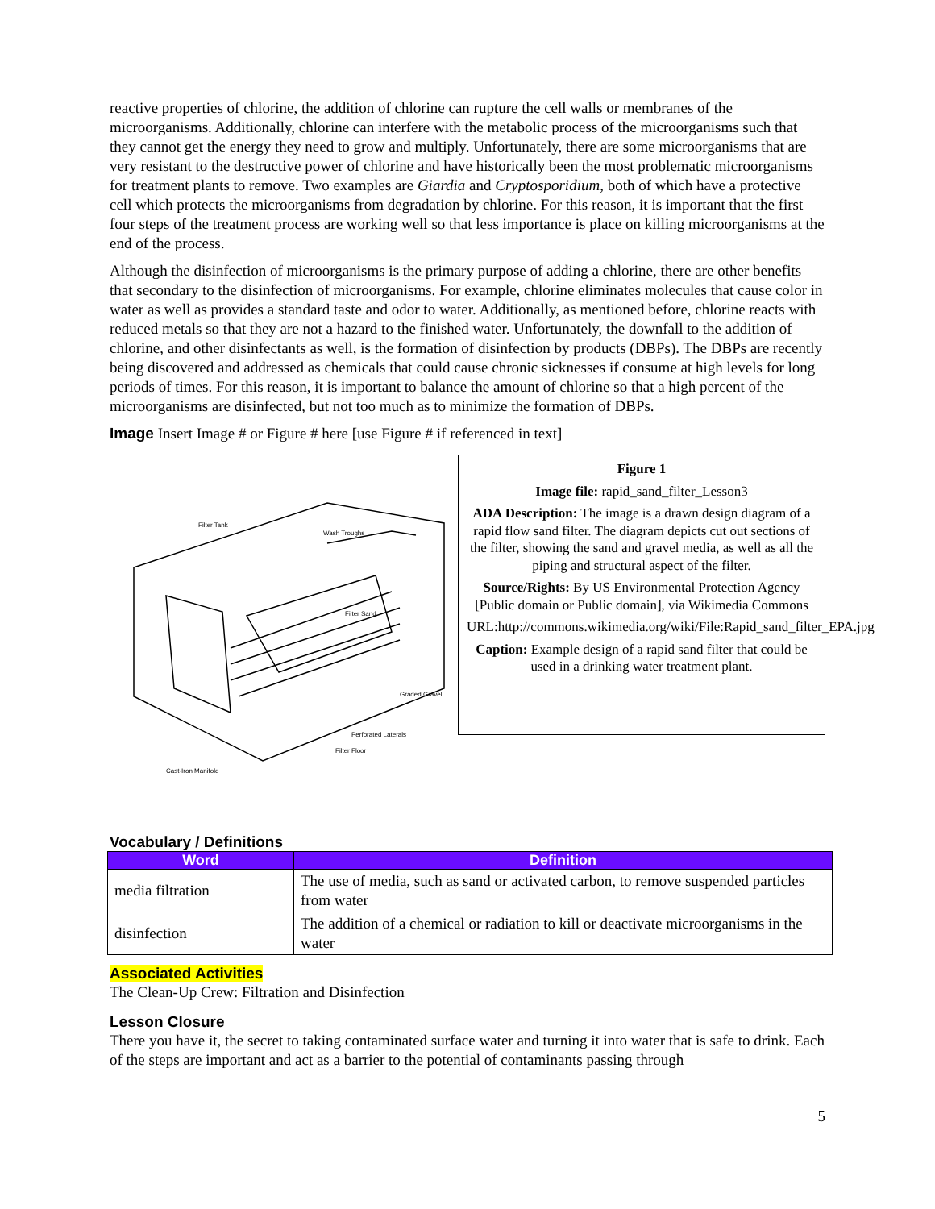reactive properties of chlorine, the addition of chlorine can rupture the cell walls or membranes of the microorganisms. Additionally, chlorine can interfere with the metabolic process of the microorganisms such that they cannot get the energy they need to grow and multiply. Unfortunately, there are some microorganisms that are very resistant to the destructive power of chlorine and have historically been the most problematic microorganisms for treatment plants to remove. Two examples are Giardia and Cryptosporidium, both of which have a protective cell which protects the microorganisms from degradation by chlorine. For this reason, it is important that the first four steps of the treatment process are working well so that less importance is place on killing microorganisms at the end of the process.
Although the disinfection of microorganisms is the primary purpose of adding a chlorine, there are other benefits that secondary to the disinfection of microorganisms. For example, chlorine eliminates molecules that cause color in water as well as provides a standard taste and odor to water. Additionally, as mentioned before, chlorine reacts with reduced metals so that they are not a hazard to the finished water. Unfortunately, the downfall to the addition of chlorine, and other disinfectants as well, is the formation of disinfection by products (DBPs). The DBPs are recently being discovered and addressed as chemicals that could cause chronic sicknesses if consume at high levels for long periods of times. For this reason, it is important to balance the amount of chlorine so that a high percent of the microorganisms are disinfected, but not too much as to minimize the formation of DBPs.
Image Insert Image # or Figure # here [use Figure # if referenced in text]
Filter Tank
Wash Troughs
Filter Sand
Graded Gravel
Perforated Laterals
Filter Floor
Cast-Iron Manifold
Figure 1
Image file: rapid_sand_filter_Lesson3
ADA Description: The image is a drawn design diagram of a rapid flow sand filter. The diagram depicts cut out sections of the filter, showing the sand and gravel media, as well as all the piping and structural aspect of the filter.
Source/Rights: By US Environmental Protection Agency [Public domain or Public domain], via Wikimedia Commons
URL:http://commons.wikimedia.org/wiki/File:Rapid_sand_filter_EPA.jpg
Caption: Example design of a rapid sand filter that could be used in a drinking water treatment plant.
Vocabulary / Definitions
| Word | Definition |
| --- | --- |
| media filtration | The use of media, such as sand or activated carbon, to remove suspended particles from water |
| disinfection | The addition of a chemical or radiation to kill or deactivate microorganisms in the water |
Associated Activities
The Clean-Up Crew: Filtration and Disinfection
Lesson Closure
There you have it, the secret to taking contaminated surface water and turning it into water that is safe to drink. Each of the steps are important and act as a barrier to the potential of contaminants passing through
5